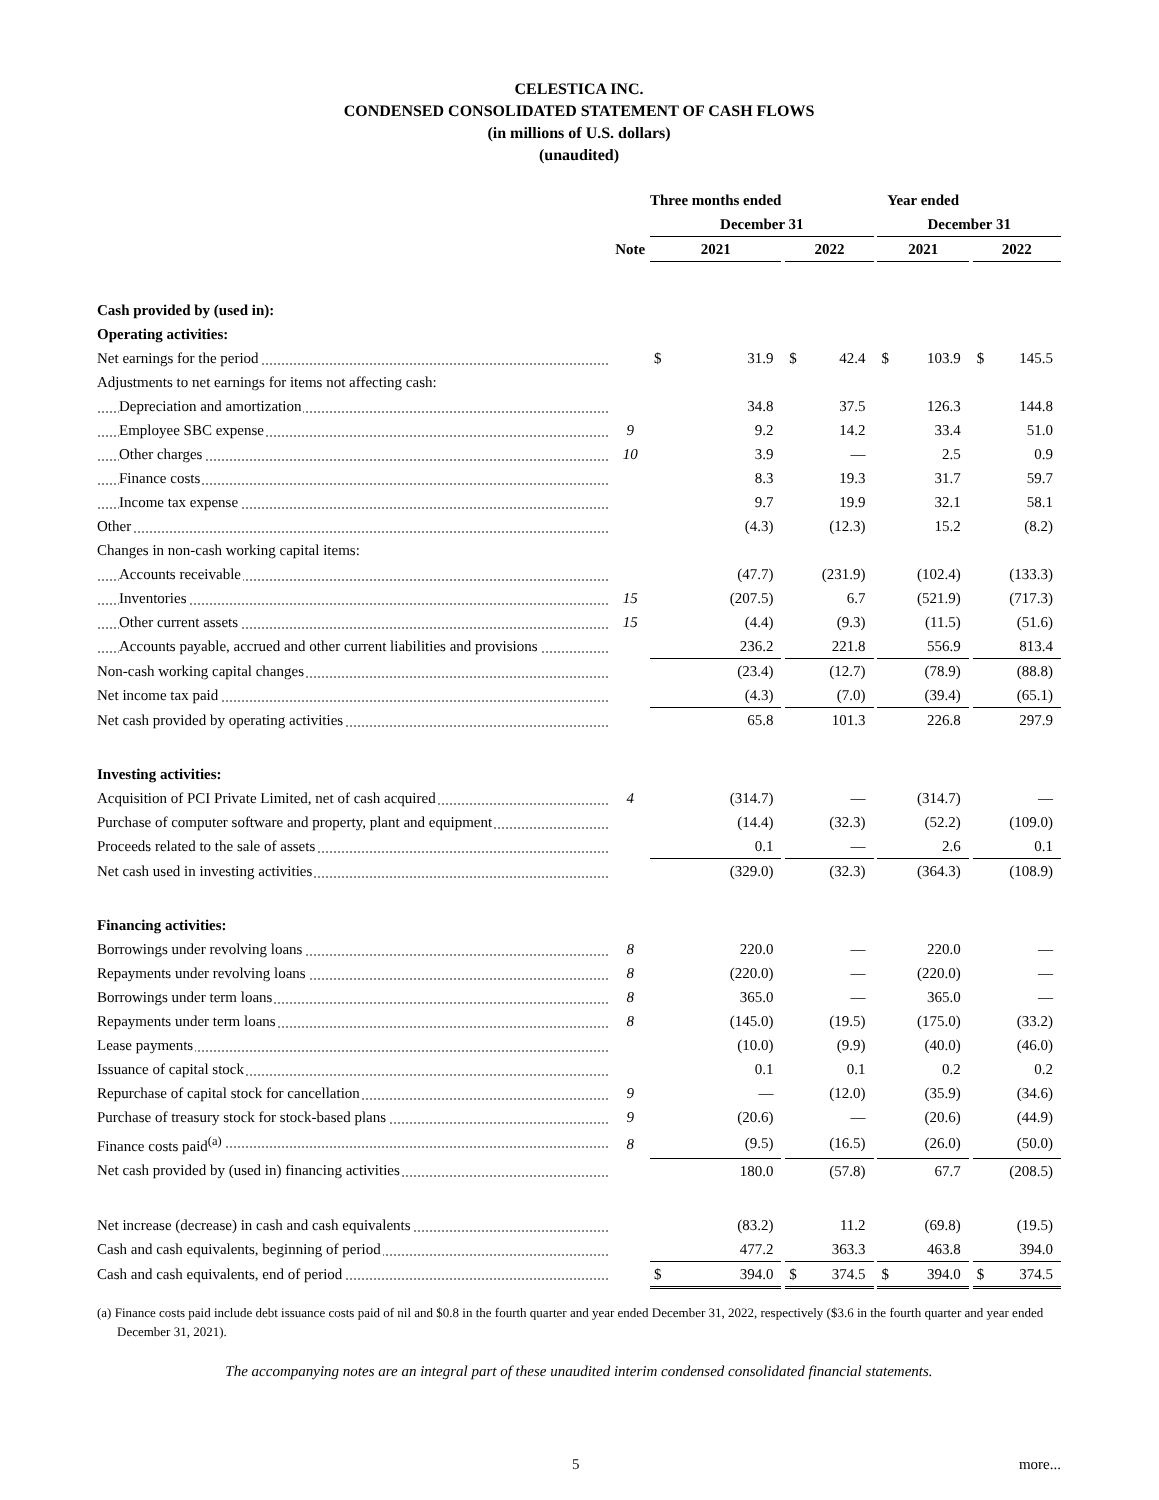CELESTICA INC.
CONDENSED CONSOLIDATED STATEMENT OF CASH FLOWS
(in millions of U.S. dollars)
(unaudited)
| | | Three months ended | | | | | | Year ended | | | | |
| --- | --- | --- | --- | --- | --- | --- | --- | --- | --- | --- | --- | --- |
| | | December 31 | | | | | | December 31 | | | | |
| | Note | 2021 | | | 2022 | | | 2021 | | | 2022 | |
| Cash provided by (used in): | | | | | | | | | | | | |
| Operating activities: | | | | | | | | | | | | |
| Net earnings for the period | | $ | 31.9 | | $ | 42.4 | | $ | 103.9 | | $ | 145.5 |
| Adjustments to net earnings for items not affecting cash: | | | | | | | | | | | | |
| Depreciation and amortization | | | 34.8 | | | 37.5 | | | 126.3 | | | 144.8 |
| Employee SBC expense | 9 | | 9.2 | | | 14.2 | | | 33.4 | | | 51.0 |
| Other charges | 10 | | 3.9 | | | — | | | 2.5 | | | 0.9 |
| Finance costs | | | 8.3 | | | 19.3 | | | 31.7 | | | 59.7 |
| Income tax expense | | | 9.7 | | | 19.9 | | | 32.1 | | | 58.1 |
| Other | | | (4.3) | | | (12.3) | | | 15.2 | | | (8.2) |
| Changes in non-cash working capital items: | | | | | | | | | | | | |
| Accounts receivable | | | (47.7) | | | (231.9) | | | (102.4) | | | (133.3) |
| Inventories | 15 | | (207.5) | | | 6.7 | | | (521.9) | | | (717.3) |
| Other current assets | 15 | | (4.4) | | | (9.3) | | | (11.5) | | | (51.6) |
| Accounts payable, accrued and other current liabilities and provisions | | | 236.2 | | | 221.8 | | | 556.9 | | | 813.4 |
| Non-cash working capital changes | | | (23.4) | | | (12.7) | | | (78.9) | | | (88.8) |
| Net income tax paid | | | (4.3) | | | (7.0) | | | (39.4) | | | (65.1) |
| Net cash provided by operating activities | | | 65.8 | | | 101.3 | | | 226.8 | | | 297.9 |
| Investing activities: | | | | | | | | | | | | |
| Acquisition of PCI Private Limited, net of cash acquired | 4 | | (314.7) | | | — | | | (314.7) | | | — |
| Purchase of computer software and property, plant and equipment | | | (14.4) | | | (32.3) | | | (52.2) | | | (109.0) |
| Proceeds related to the sale of assets | | | 0.1 | | | — | | | 2.6 | | | 0.1 |
| Net cash used in investing activities | | | (329.0) | | | (32.3) | | | (364.3) | | | (108.9) |
| Financing activities: | | | | | | | | | | | | |
| Borrowings under revolving loans | 8 | | 220.0 | | | — | | | 220.0 | | | — |
| Repayments under revolving loans | 8 | | (220.0) | | | — | | | (220.0) | | | — |
| Borrowings under term loans | 8 | | 365.0 | | | — | | | 365.0 | | | — |
| Repayments under term loans | 8 | | (145.0) | | | (19.5) | | | (175.0) | | | (33.2) |
| Lease payments | | | (10.0) | | | (9.9) | | | (40.0) | | | (46.0) |
| Issuance of capital stock | | | 0.1 | | | 0.1 | | | 0.2 | | | 0.2 |
| Repurchase of capital stock for cancellation | 9 | | — | | | (12.0) | | | (35.9) | | | (34.6) |
| Purchase of treasury stock for stock-based plans | 9 | | (20.6) | | | — | | | (20.6) | | | (44.9) |
| Finance costs paid<sup>(a)</sup> | 8 | | (9.5) | | | (16.5) | | | (26.0) | | | (50.0) |
| Net cash provided by (used in) financing activities | | | 180.0 | | | (57.8) | | | 67.7 | | | (208.5) |
| Net increase (decrease) in cash and cash equivalents | | | (83.2) | | | 11.2 | | | (69.8) | | | (19.5) |
| Cash and cash equivalents, beginning of period | | | 477.2 | | | 363.3 | | | 463.8 | | | 394.0 |
| Cash and cash equivalents, end of period | | $ | 394.0 | | $ | 374.5 | | $ | 394.0 | | $ | 374.5 |
(a) Finance costs paid include debt issuance costs paid of nil and $0.8 in the fourth quarter and year ended December 31, 2022, respectively ($3.6 in the fourth quarter and year ended December 31, 2021).
The accompanying notes are an integral part of these unaudited interim condensed consolidated financial statements.
5 more...